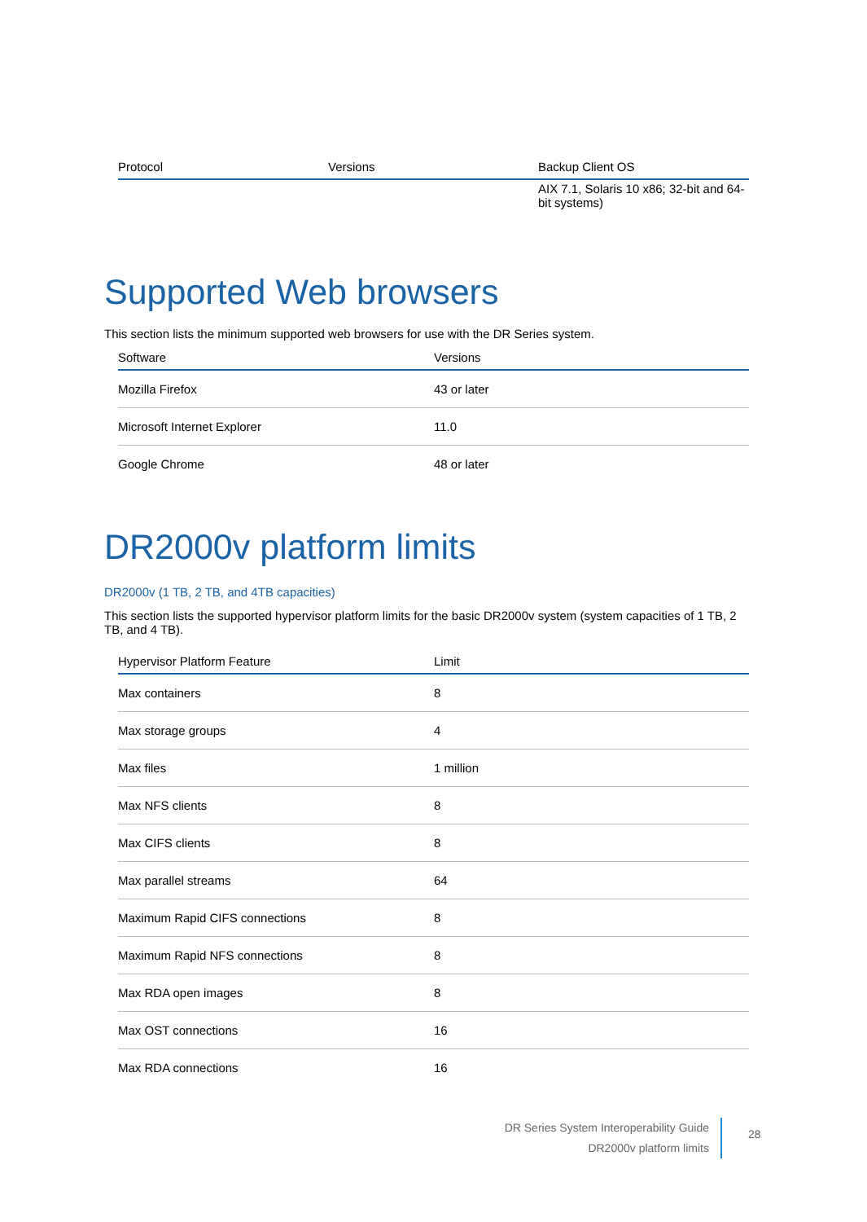| Protocol | Versions | Backup Client OS |
| --- | --- | --- |
| | | AIX 7.1, Solaris 10 x86; 32-bit and 64-bit systems) |
Supported Web browsers
This section lists the minimum supported web browsers for use with the DR Series system.
| Software | Versions |
| --- | --- |
| Mozilla Firefox | 43 or later |
| Microsoft Internet Explorer | 11.0 |
| Google Chrome | 48 or later |
DR2000v platform limits
DR2000v (1 TB, 2 TB, and 4TB capacities)
This section lists the supported hypervisor platform limits for the basic DR2000v system (system capacities of 1 TB, 2 TB, and 4 TB).
| Hypervisor Platform Feature | Limit |
| --- | --- |
| Max containers | 8 |
| Max storage groups | 4 |
| Max files | 1 million |
| Max NFS clients | 8 |
| Max CIFS clients | 8 |
| Max parallel streams | 64 |
| Maximum Rapid CIFS connections | 8 |
| Maximum Rapid NFS connections | 8 |
| Max RDA open images | 8 |
| Max OST connections | 16 |
| Max RDA connections | 16 |
DR Series System Interoperability Guide
DR2000v platform limits
28